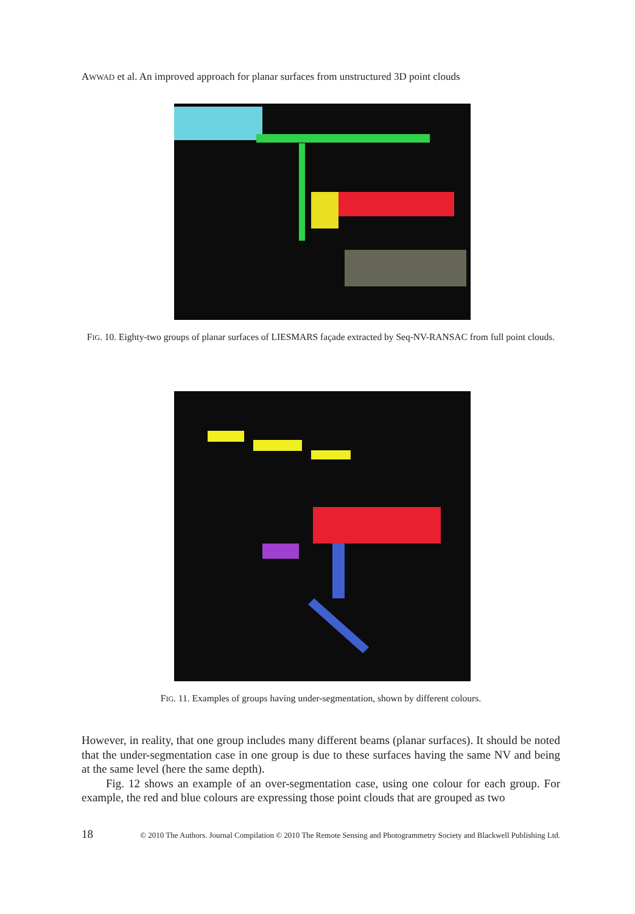AWWAD et al. An improved approach for planar surfaces from unstructured 3D point clouds
FIG. 10. Eighty-two groups of planar surfaces of LIESMARS façade extracted by Seq-NV-RANSAC from full point clouds.
FIG. 11. Examples of groups having under-segmentation, shown by different colours.
However, in reality, that one group includes many different beams (planar surfaces). It should be noted that the under-segmentation case in one group is due to these surfaces having the same NV and being at the same level (here the same depth).
Fig. 12 shows an example of an over-segmentation case, using one colour for each group. For example, the red and blue colours are expressing those point clouds that are grouped as two
18 © 2010 The Authors. Journal Compilation © 2010 The Remote Sensing and Photogrammetry Society and Blackwell Publishing Ltd.